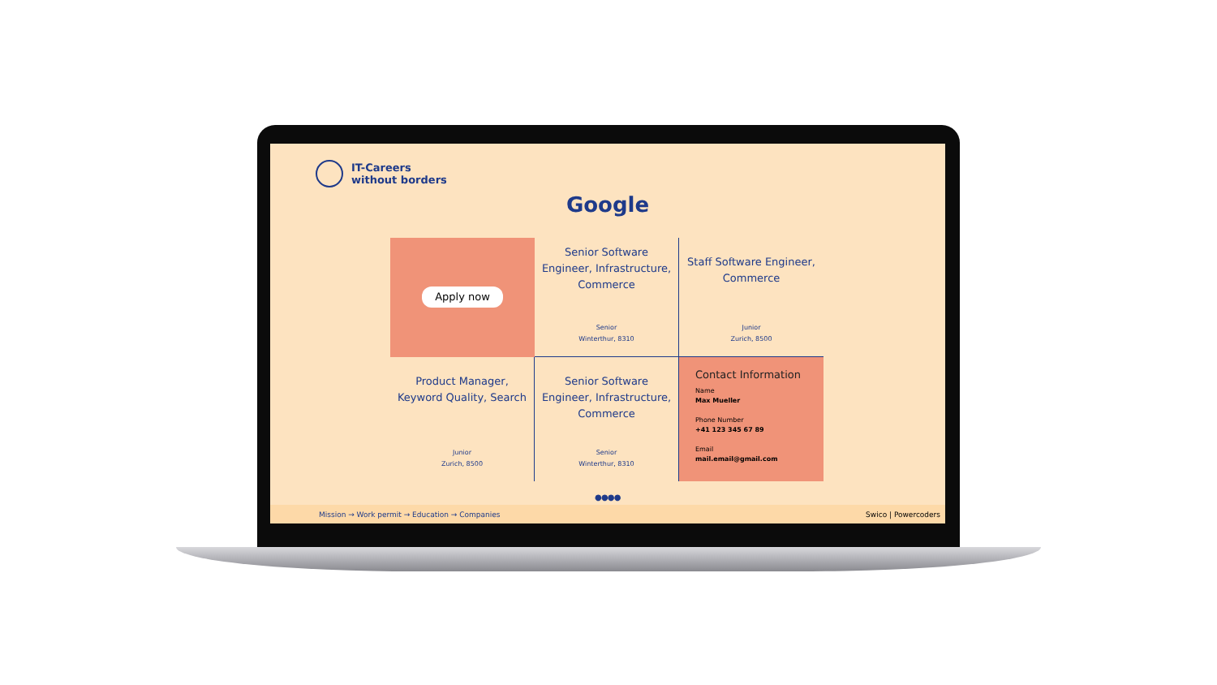IT-Careers
without borders
Google
Apply now
Senior Software Engineer, Infrastructure, Commerce
Senior
Winterthur, 8310
Staff Software Engineer, Commerce
Junior
Zurich, 8500
Product Manager, Keyword Quality, Search
Junior
Zurich, 8500
Senior Software Engineer, Infrastructure, Commerce
Senior
Winterthur, 8310
Contact Information
Name
Max Mueller
Phone Number
+41 123 345 67 89
Email
mail.email@gmail.com
● ● ● ●
Mission → Work permit → Education → Companies Swico | Powercoders